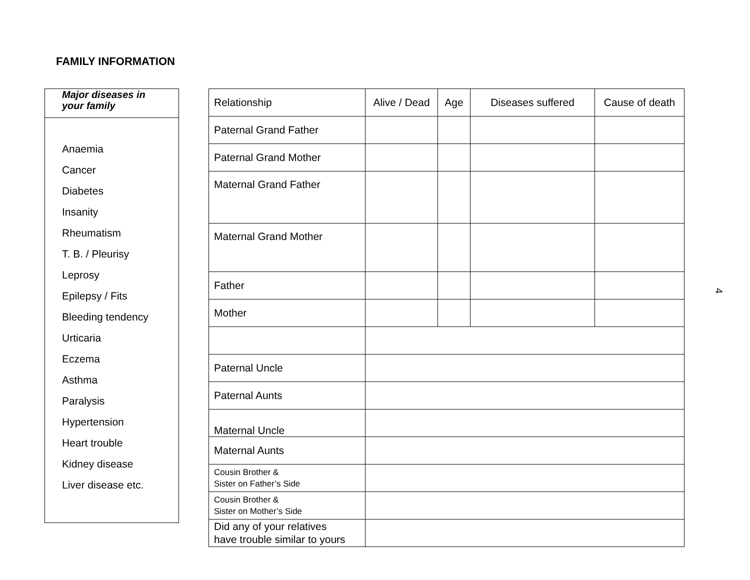FAMILY INFORMATION
Major diseases in
your family
Anaemia
Cancer
Diabetes
Insanity
Rheumatism
T. B. / Pleurisy
Leprosy
Epilepsy / Fits
Bleeding tendency
Urticaria
Eczema
Asthma
Paralysis
Hypertension
Heart trouble
Kidney disease
Liver disease etc.
| Relationship | Alive / Dead | Age | Diseases suffered | Cause of death |
| --- | --- | --- | --- | --- |
| Paternal Grand Father | | | | |
| Paternal Grand Mother | | | | |
| Maternal Grand Father | | | | |
| Maternal Grand Mother | | | | |
| Father | | | | |
| Mother | | | | |
| Paternal Uncle | | | | |
| Paternal Aunts | | | | |
| Maternal Uncle | | | | |
| Maternal Aunts | | | | |
| Cousin Brother & Sister on Father’s Side | | | | |
| Cousin Brother & Sister on Mother’s Side | | | | |
| Did any of your relatives have trouble similar to yours | | | | |
4